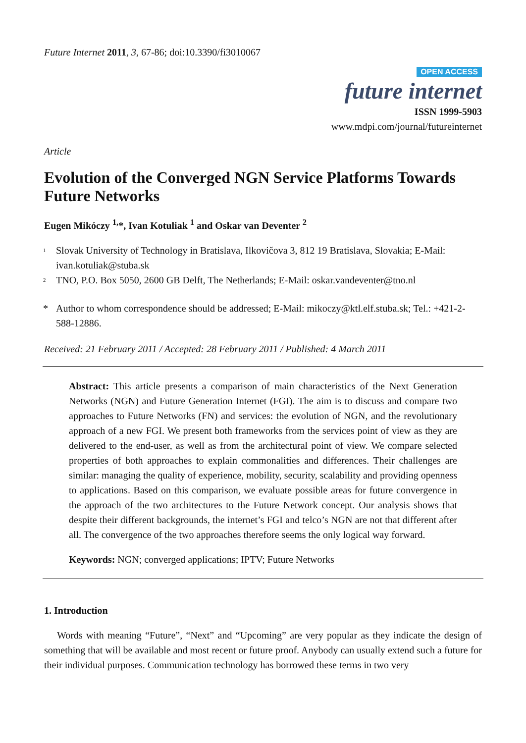Future Internet 2011, 3, 67-86; doi:10.3390/fi3010067
OPEN ACCESS
future internet
ISSN 1999-5903
www.mdpi.com/journal/futureinternet
Article
Evolution of the Converged NGN Service Platforms Towards Future Networks
Eugen Mikóczy <sup>1,</sup>*, Ivan Kotuliak <sup>1</sup> and Oskar van Deventer <sup>2</sup>
<sup>1</sup> Slovak University of Technology in Bratislava, Ilkovičova 3, 812 19 Bratislava, Slovakia; E-Mail: ivan.kotuliak@stuba.sk
<sup>2</sup> TNO, P.O. Box 5050, 2600 GB Delft, The Netherlands; E-Mail: oskar.vandeventer@tno.nl
* Author to whom correspondence should be addressed; E-Mail: mikoczy@ktl.elf.stuba.sk; Tel.: +421-2-588-12886.
Received: 21 February 2011 / Accepted: 28 February 2011 / Published: 4 March 2011
Abstract: This article presents a comparison of main characteristics of the Next Generation Networks (NGN) and Future Generation Internet (FGI). The aim is to discuss and compare two approaches to Future Networks (FN) and services: the evolution of NGN, and the revolutionary approach of a new FGI. We present both frameworks from the services point of view as they are delivered to the end-user, as well as from the architectural point of view. We compare selected properties of both approaches to explain commonalities and differences. Their challenges are similar: managing the quality of experience, mobility, security, scalability and providing openness to applications. Based on this comparison, we evaluate possible areas for future convergence in the approach of the two architectures to the Future Network concept. Our analysis shows that despite their different backgrounds, the internet’s FGI and telco’s NGN are not that different after all. The convergence of the two approaches therefore seems the only logical way forward.
Keywords: NGN; converged applications; IPTV; Future Networks
1. Introduction
Words with meaning “Future”, “Next” and “Upcoming” are very popular as they indicate the design of something that will be available and most recent or future proof. Anybody can usually extend such a future for their individual purposes. Communication technology has borrowed these terms in two very